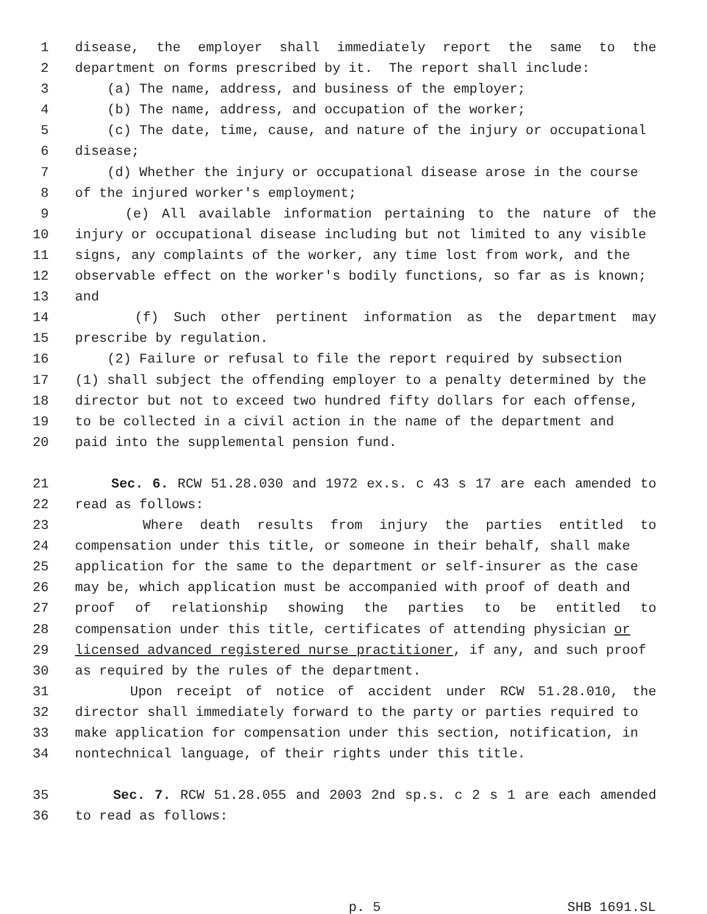1 disease, the employer shall immediately report the same to the
2 department on forms prescribed by it. The report shall include:
3 (a) The name, address, and business of the employer;
4 (b) The name, address, and occupation of the worker;
5 (c) The date, time, cause, and nature of the injury or occupational
6 disease;
7 (d) Whether the injury or occupational disease arose in the course
8 of the injured worker's employment;
9 (e) All available information pertaining to the nature of the
10 injury or occupational disease including but not limited to any visible
11 signs, any complaints of the worker, any time lost from work, and the
12 observable effect on the worker's bodily functions, so far as is known;
13 and
14 (f) Such other pertinent information as the department may
15 prescribe by regulation.
16 (2) Failure or refusal to file the report required by subsection
17 (1) shall subject the offending employer to a penalty determined by the
18 director but not to exceed two hundred fifty dollars for each offense,
19 to be collected in a civil action in the name of the department and
20 paid into the supplemental pension fund.
21 Sec. 6. RCW 51.28.030 and 1972 ex.s. c 43 s 17 are each amended to
22 read as follows:
23 Where death results from injury the parties entitled to
24 compensation under this title, or someone in their behalf, shall make
25 application for the same to the department or self-insurer as the case
26 may be, which application must be accompanied with proof of death and
27 proof of relationship showing the parties to be entitled to
28 compensation under this title, certificates of attending physician or
29 licensed advanced registered nurse practitioner, if any, and such proof
30 as required by the rules of the department.
31 Upon receipt of notice of accident under RCW 51.28.010, the
32 director shall immediately forward to the party or parties required to
33 make application for compensation under this section, notification, in
34 nontechnical language, of their rights under this title.
35 Sec. 7. RCW 51.28.055 and 2003 2nd sp.s. c 2 s 1 are each amended
36 to read as follows:
p. 5 SHB 1691.SL